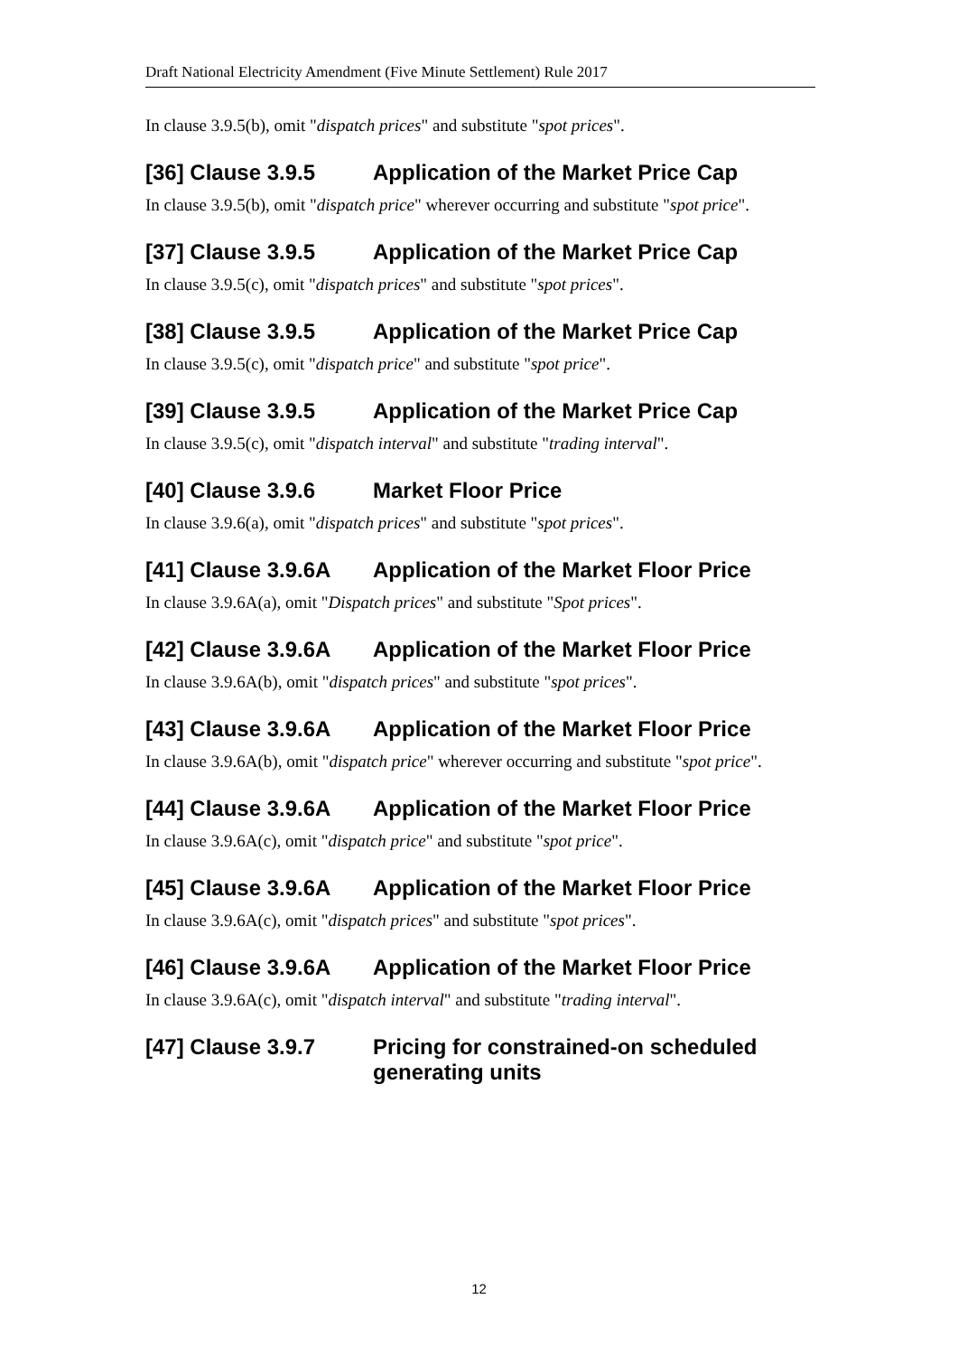Draft National Electricity Amendment (Five Minute Settlement) Rule 2017
In clause 3.9.5(b), omit "dispatch prices" and substitute "spot prices".
[36] Clause 3.9.5 Application of the Market Price Cap
In clause 3.9.5(b), omit "dispatch price" wherever occurring and substitute "spot price".
[37] Clause 3.9.5 Application of the Market Price Cap
In clause 3.9.5(c), omit "dispatch prices" and substitute "spot prices".
[38] Clause 3.9.5 Application of the Market Price Cap
In clause 3.9.5(c), omit "dispatch price" and substitute "spot price".
[39] Clause 3.9.5 Application of the Market Price Cap
In clause 3.9.5(c), omit "dispatch interval" and substitute "trading interval".
[40] Clause 3.9.6 Market Floor Price
In clause 3.9.6(a), omit "dispatch prices" and substitute "spot prices".
[41] Clause 3.9.6A Application of the Market Floor Price
In clause 3.9.6A(a), omit "Dispatch prices" and substitute "Spot prices".
[42] Clause 3.9.6A Application of the Market Floor Price
In clause 3.9.6A(b), omit "dispatch prices" and substitute "spot prices".
[43] Clause 3.9.6A Application of the Market Floor Price
In clause 3.9.6A(b), omit "dispatch price" wherever occurring and substitute "spot price".
[44] Clause 3.9.6A Application of the Market Floor Price
In clause 3.9.6A(c), omit "dispatch price" and substitute "spot price".
[45] Clause 3.9.6A Application of the Market Floor Price
In clause 3.9.6A(c), omit "dispatch prices" and substitute "spot prices".
[46] Clause 3.9.6A Application of the Market Floor Price
In clause 3.9.6A(c), omit "dispatch interval" and substitute "trading interval".
[47] Clause 3.9.7 Pricing for constrained-on scheduled generating units
12